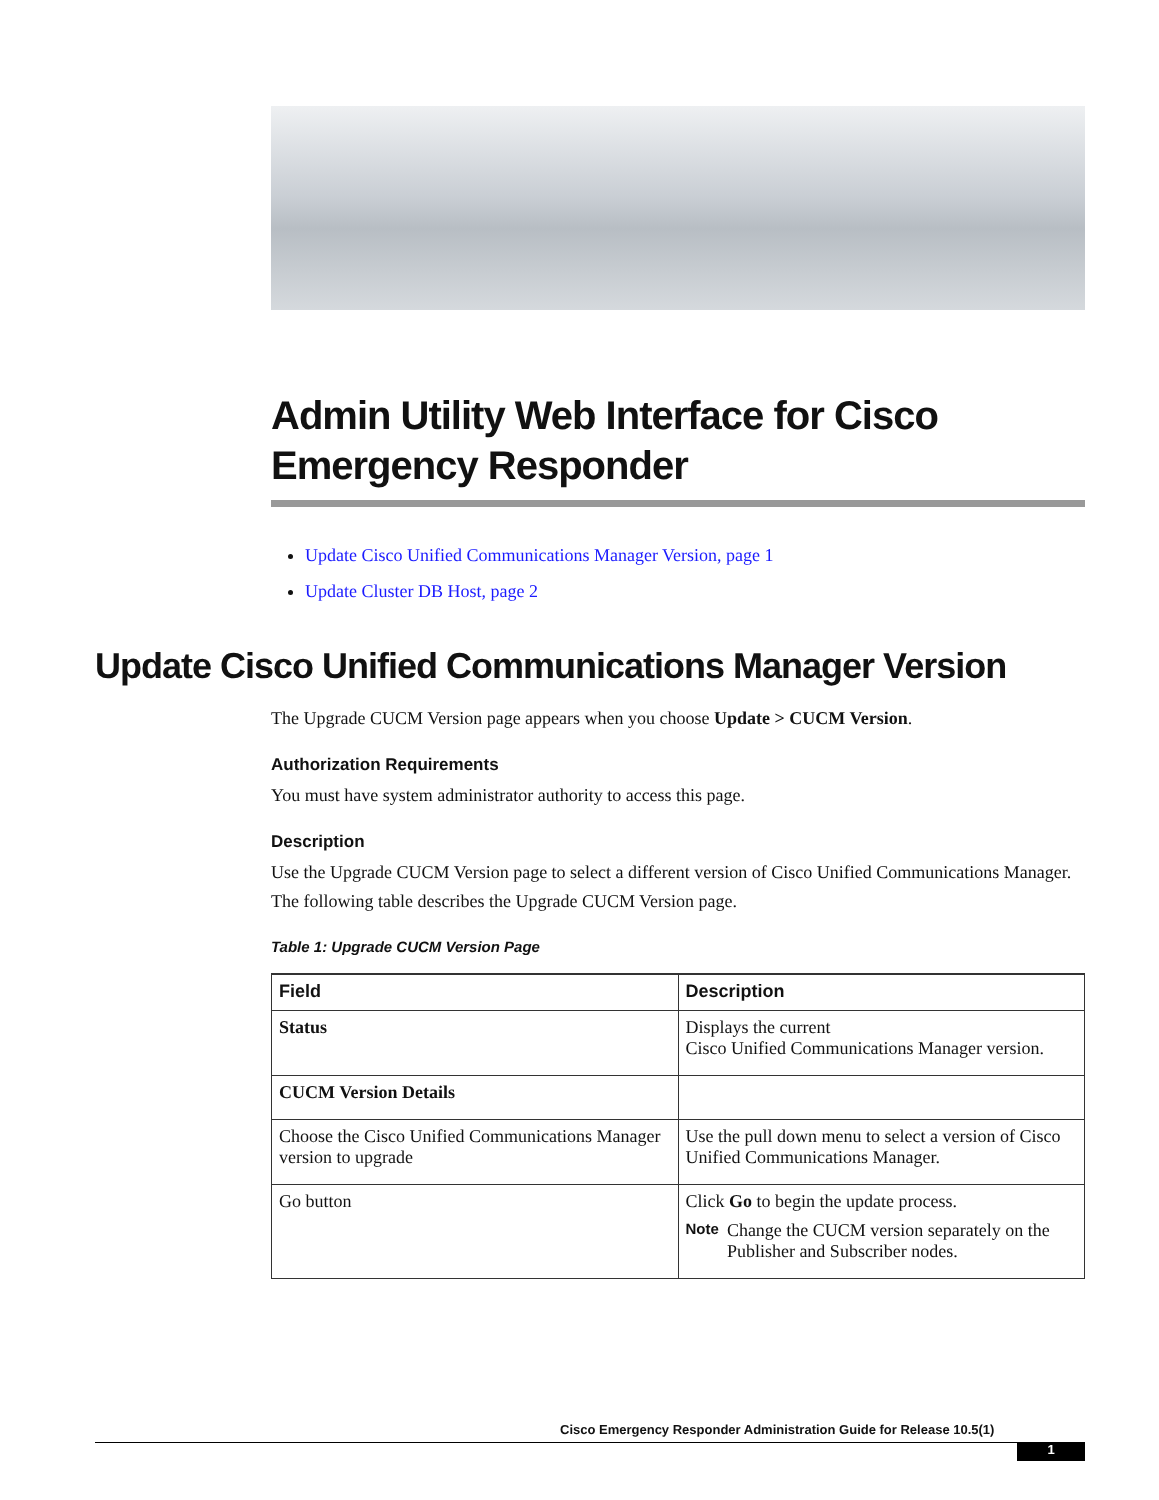Admin Utility Web Interface for Cisco Emergency Responder
Update Cisco Unified Communications Manager Version, page 1
Update Cluster DB Host, page 2
Update Cisco Unified Communications Manager Version
The Upgrade CUCM Version page appears when you choose Update > CUCM Version.
Authorization Requirements
You must have system administrator authority to access this page.
Description
Use the Upgrade CUCM Version page to select a different version of Cisco Unified Communications Manager.
The following table describes the Upgrade CUCM Version page.
Table 1: Upgrade CUCM Version Page
| Field | Description |
| --- | --- |
| Status | Displays the current Cisco Unified Communications Manager version. |
| CUCM Version Details | |
| Choose the Cisco Unified Communications Manager version to upgrade | Use the pull down menu to select a version of Cisco Unified Communications Manager. |
| Go button | Click Go to begin the update process. Note Change the CUCM version separately on the Publisher and Subscriber nodes. |
Cisco Emergency Responder Administration Guide for Release 10.5(1)
1